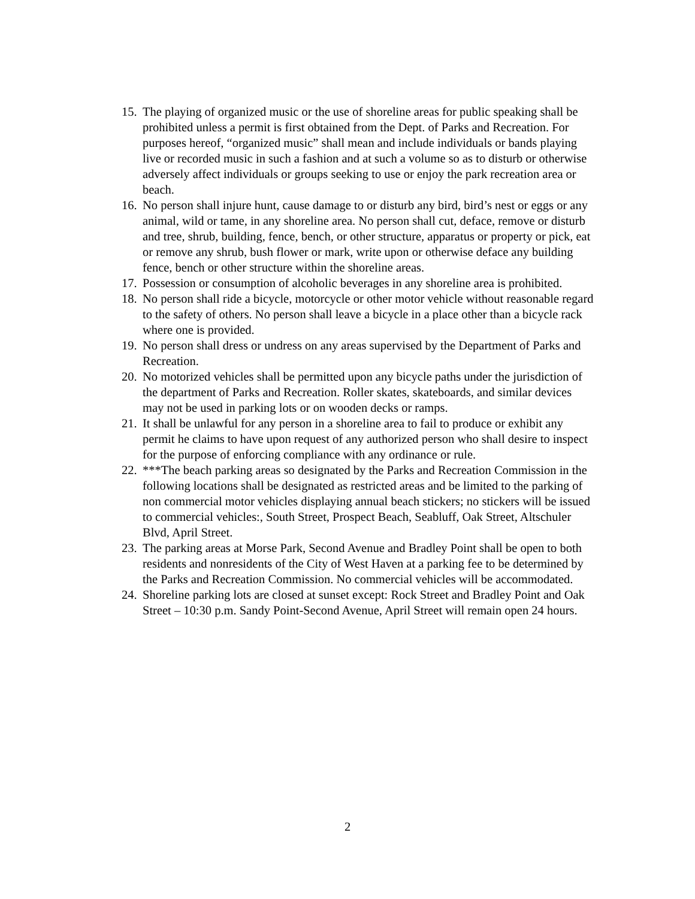15. The playing of organized music or the use of shoreline areas for public speaking shall be prohibited unless a permit is first obtained from the Dept. of Parks and Recreation. For purposes hereof, “organized music” shall mean and include individuals or bands playing live or recorded music in such a fashion and at such a volume so as to disturb or otherwise adversely affect individuals or groups seeking to use or enjoy the park recreation area or beach.
16. No person shall injure hunt, cause damage to or disturb any bird, bird’s nest or eggs or any animal, wild or tame, in any shoreline area. No person shall cut, deface, remove or disturb and tree, shrub, building, fence, bench, or other structure, apparatus or property or pick, eat or remove any shrub, bush flower or mark, write upon or otherwise deface any building fence, bench or other structure within the shoreline areas.
17. Possession or consumption of alcoholic beverages in any shoreline area is prohibited.
18. No person shall ride a bicycle, motorcycle or other motor vehicle without reasonable regard to the safety of others. No person shall leave a bicycle in a place other than a bicycle rack where one is provided.
19. No person shall dress or undress on any areas supervised by the Department of Parks and Recreation.
20. No motorized vehicles shall be permitted upon any bicycle paths under the jurisdiction of the department of Parks and Recreation. Roller skates, skateboards, and similar devices may not be used in parking lots or on wooden decks or ramps.
21. It shall be unlawful for any person in a shoreline area to fail to produce or exhibit any permit he claims to have upon request of any authorized person who shall desire to inspect for the purpose of enforcing compliance with any ordinance or rule.
22. ***The beach parking areas so designated by the Parks and Recreation Commission in the following locations shall be designated as restricted areas and be limited to the parking of non commercial motor vehicles displaying annual beach stickers; no stickers will be issued to commercial vehicles:, South Street, Prospect Beach, Seabluff, Oak Street, Altschuler Blvd, April Street.
23. The parking areas at Morse Park, Second Avenue and Bradley Point shall be open to both residents and nonresidents of the City of West Haven at a parking fee to be determined by the Parks and Recreation Commission. No commercial vehicles will be accommodated.
24. Shoreline parking lots are closed at sunset except: Rock Street and Bradley Point and Oak Street – 10:30 p.m. Sandy Point-Second Avenue, April Street will remain open 24 hours.
2